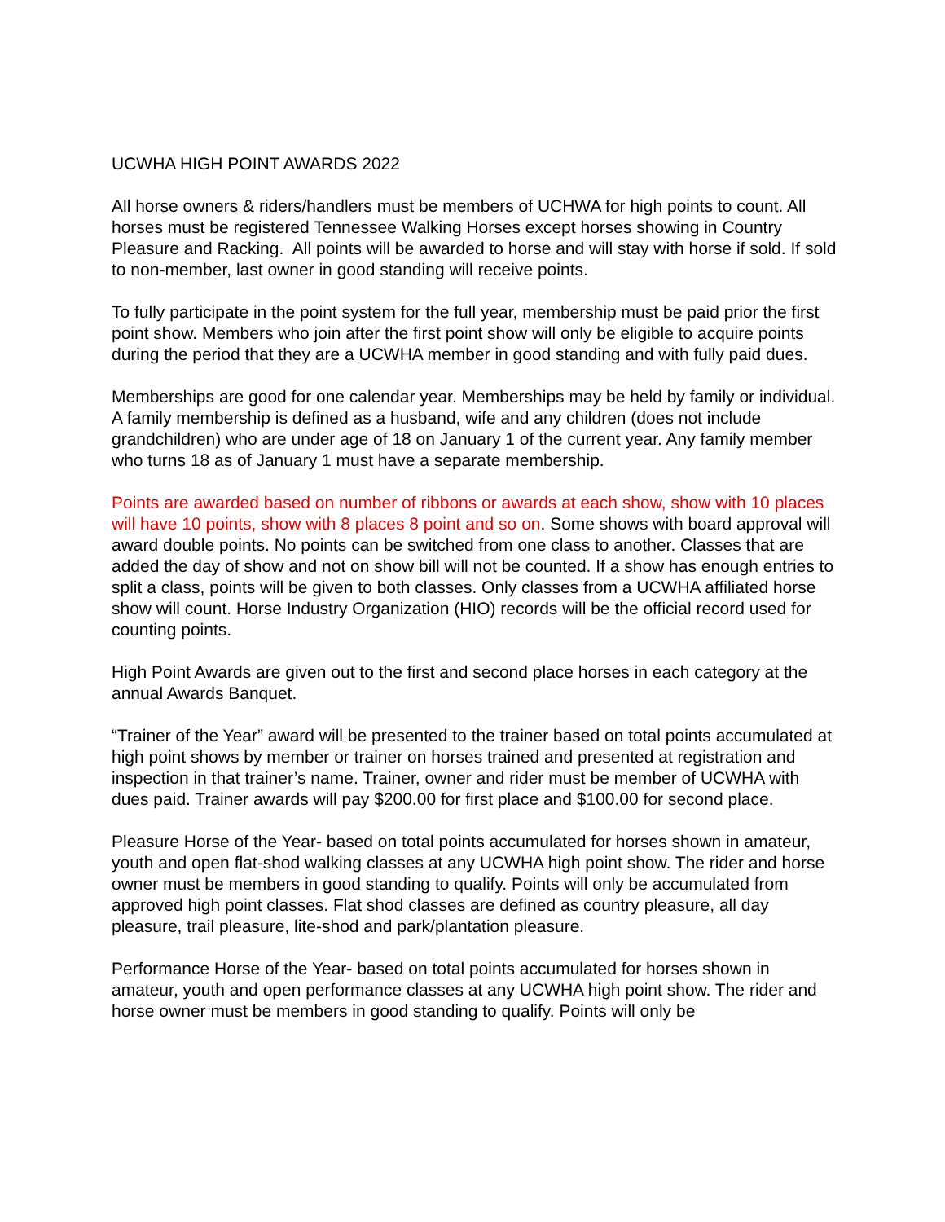UCWHA HIGH POINT AWARDS 2022
All horse owners & riders/handlers must be members of UCHWA for high points to count. All horses must be registered Tennessee Walking Horses except horses showing in Country Pleasure and Racking. All points will be awarded to horse and will stay with horse if sold. If sold to non-member, last owner in good standing will receive points.
To fully participate in the point system for the full year, membership must be paid prior the first point show. Members who join after the first point show will only be eligible to acquire points during the period that they are a UCWHA member in good standing and with fully paid dues.
Memberships are good for one calendar year. Memberships may be held by family or individual. A family membership is defined as a husband, wife and any children (does not include grandchildren) who are under age of 18 on January 1 of the current year. Any family member who turns 18 as of January 1 must have a separate membership.
Points are awarded based on number of ribbons or awards at each show, show with 10 places will have 10 points, show with 8 places 8 point and so on. Some shows with board approval will award double points. No points can be switched from one class to another. Classes that are added the day of show and not on show bill will not be counted. If a show has enough entries to split a class, points will be given to both classes. Only classes from a UCWHA affiliated horse show will count. Horse Industry Organization (HIO) records will be the official record used for counting points.
High Point Awards are given out to the first and second place horses in each category at the annual Awards Banquet.
“Trainer of the Year” award will be presented to the trainer based on total points accumulated at high point shows by member or trainer on horses trained and presented at registration and inspection in that trainer’s name. Trainer, owner and rider must be member of UCWHA with dues paid. Trainer awards will pay $200.00 for first place and $100.00 for second place.
Pleasure Horse of the Year- based on total points accumulated for horses shown in amateur, youth and open flat-shod walking classes at any UCWHA high point show. The rider and horse owner must be members in good standing to qualify. Points will only be accumulated from approved high point classes. Flat shod classes are defined as country pleasure, all day pleasure, trail pleasure, lite-shod and park/plantation pleasure.
Performance Horse of the Year- based on total points accumulated for horses shown in amateur, youth and open performance classes at any UCWHA high point show. The rider and horse owner must be members in good standing to qualify. Points will only be